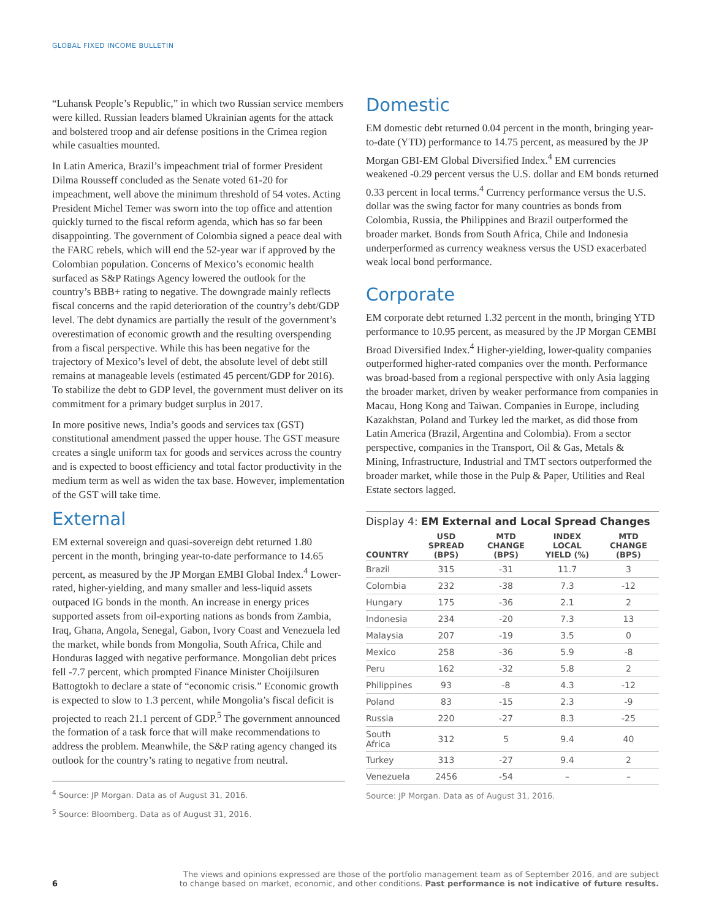GLOBAL FIXED INCOME BULLETIN
“Luhansk People’s Republic,” in which two Russian service members were killed. Russian leaders blamed Ukrainian agents for the attack and bolstered troop and air defense positions in the Crimea region while casualties mounted.
In Latin America, Brazil’s impeachment trial of former President Dilma Rousseff concluded as the Senate voted 61-20 for impeachment, well above the minimum threshold of 54 votes. Acting President Michel Temer was sworn into the top office and attention quickly turned to the fiscal reform agenda, which has so far been disappointing. The government of Colombia signed a peace deal with the FARC rebels, which will end the 52-year war if approved by the Colombian population. Concerns of Mexico’s economic health surfaced as S&P Ratings Agency lowered the outlook for the country’s BBB+ rating to negative. The downgrade mainly reflects fiscal concerns and the rapid deterioration of the country’s debt/GDP level. The debt dynamics are partially the result of the government’s overestimation of economic growth and the resulting overspending from a fiscal perspective. While this has been negative for the trajectory of Mexico’s level of debt, the absolute level of debt still remains at manageable levels (estimated 45 percent/GDP for 2016). To stabilize the debt to GDP level, the government must deliver on its commitment for a primary budget surplus in 2017.
In more positive news, India’s goods and services tax (GST) constitutional amendment passed the upper house. The GST measure creates a single uniform tax for goods and services across the country and is expected to boost efficiency and total factor productivity in the medium term as well as widen the tax base. However, implementation of the GST will take time.
External
EM external sovereign and quasi-sovereign debt returned 1.80 percent in the month, bringing year-to-date performance to 14.65 percent, as measured by the JP Morgan EMBI Global Index.<sup>4</sup> Lower-rated, higher-yielding, and many smaller and less-liquid assets outpaced IG bonds in the month. An increase in energy prices supported assets from oil-exporting nations as bonds from Zambia, Iraq, Ghana, Angola, Senegal, Gabon, Ivory Coast and Venezuela led the market, while bonds from Mongolia, South Africa, Chile and Honduras lagged with negative performance. Mongolian debt prices fell -7.7 percent, which prompted Finance Minister Choijilsuren Battogtokh to declare a state of “economic crisis.” Economic growth is expected to slow to 1.3 percent, while Mongolia’s fiscal deficit is projected to reach 21.1 percent of GDP.<sup>5</sup> The government announced the formation of a task force that will make recommendations to address the problem. Meanwhile, the S&P rating agency changed its outlook for the country’s rating to negative from neutral.
<sup>4</sup> Source: JP Morgan. Data as of August 31, 2016.
<sup>5</sup> Source: Bloomberg. Data as of August 31, 2016.
Domestic
EM domestic debt returned 0.04 percent in the month, bringing year-to-date (YTD) performance to 14.75 percent, as measured by the JP Morgan GBI-EM Global Diversified Index.<sup>4</sup> EM currencies weakened -0.29 percent versus the U.S. dollar and EM bonds returned 0.33 percent in local terms.<sup>4</sup> Currency performance versus the U.S. dollar was the swing factor for many countries as bonds from Colombia, Russia, the Philippines and Brazil outperformed the broader market. Bonds from South Africa, Chile and Indonesia underperformed as currency weakness versus the USD exacerbated weak local bond performance.
Corporate
EM corporate debt returned 1.32 percent in the month, bringing YTD performance to 10.95 percent, as measured by the JP Morgan CEMBI Broad Diversified Index.<sup>4</sup> Higher-yielding, lower-quality companies outperformed higher-rated companies over the month. Performance was broad-based from a regional perspective with only Asia lagging the broader market, driven by weaker performance from companies in Macau, Hong Kong and Taiwan. Companies in Europe, including Kazakhstan, Poland and Turkey led the market, as did those from Latin America (Brazil, Argentina and Colombia). From a sector perspective, companies in the Transport, Oil & Gas, Metals & Mining, Infrastructure, Industrial and TMT sectors outperformed the broader market, while those in the Pulp & Paper, Utilities and Real Estate sectors lagged.
Display 4: EM External and Local Spread Changes
| COUNTRY | USD SPREAD (BPS) | MTD CHANGE (BPS) | INDEX LOCAL YIELD (%) | MTD CHANGE (BPS) |
| --- | --- | --- | --- | --- |
| Brazil | 315 | -31 | 11.7 | 3 |
| Colombia | 232 | -38 | 7.3 | -12 |
| Hungary | 175 | -36 | 2.1 | 2 |
| Indonesia | 234 | -20 | 7.3 | 13 |
| Malaysia | 207 | -19 | 3.5 | 0 |
| Mexico | 258 | -36 | 5.9 | -8 |
| Peru | 162 | -32 | 5.8 | 2 |
| Philippines | 93 | -8 | 4.3 | -12 |
| Poland | 83 | -15 | 2.3 | -9 |
| Russia | 220 | -27 | 8.3 | -25 |
| South Africa | 312 | 5 | 9.4 | 40 |
| Turkey | 313 | -27 | 9.4 | 2 |
| Venezuela | 2456 | -54 | – | – |
Source: JP Morgan. Data as of August 31, 2016.
6
The views and opinions expressed are those of the portfolio management team as of September 2016, and are subject
to change based on market, economic, and other conditions. Past performance is not indicative of future results.